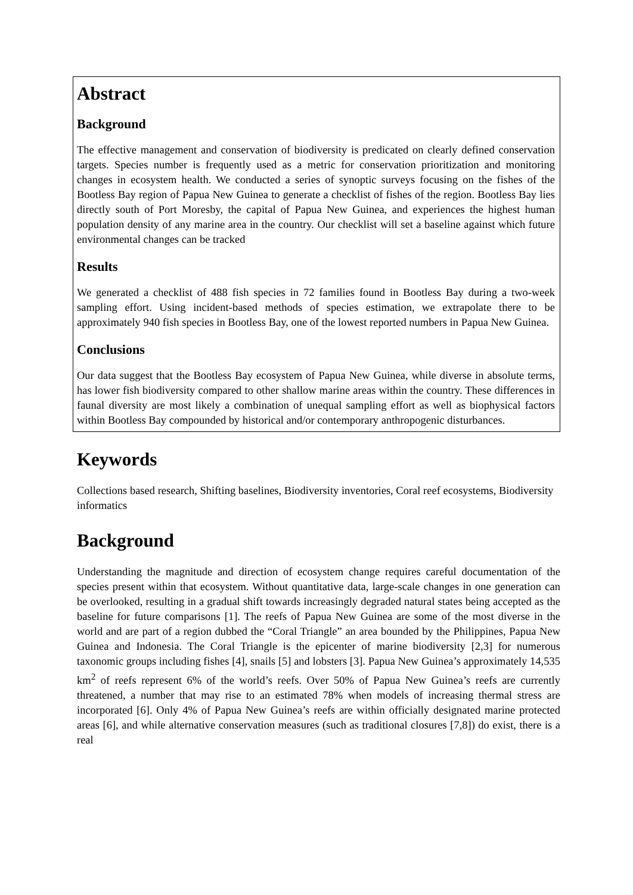Abstract
Background
The effective management and conservation of biodiversity is predicated on clearly defined conservation targets. Species number is frequently used as a metric for conservation prioritization and monitoring changes in ecosystem health. We conducted a series of synoptic surveys focusing on the fishes of the Bootless Bay region of Papua New Guinea to generate a checklist of fishes of the region. Bootless Bay lies directly south of Port Moresby, the capital of Papua New Guinea, and experiences the highest human population density of any marine area in the country. Our checklist will set a baseline against which future environmental changes can be tracked
Results
We generated a checklist of 488 fish species in 72 families found in Bootless Bay during a two-week sampling effort. Using incident-based methods of species estimation, we extrapolate there to be approximately 940 fish species in Bootless Bay, one of the lowest reported numbers in Papua New Guinea.
Conclusions
Our data suggest that the Bootless Bay ecosystem of Papua New Guinea, while diverse in absolute terms, has lower fish biodiversity compared to other shallow marine areas within the country. These differences in faunal diversity are most likely a combination of unequal sampling effort as well as biophysical factors within Bootless Bay compounded by historical and/or contemporary anthropogenic disturbances.
Keywords
Collections based research, Shifting baselines, Biodiversity inventories, Coral reef ecosystems, Biodiversity informatics
Background
Understanding the magnitude and direction of ecosystem change requires careful documentation of the species present within that ecosystem. Without quantitative data, large-scale changes in one generation can be overlooked, resulting in a gradual shift towards increasingly degraded natural states being accepted as the baseline for future comparisons [1]. The reefs of Papua New Guinea are some of the most diverse in the world and are part of a region dubbed the “Coral Triangle” an area bounded by the Philippines, Papua New Guinea and Indonesia. The Coral Triangle is the epicenter of marine biodiversity [2,3] for numerous taxonomic groups including fishes [4], snails [5] and lobsters [3]. Papua New Guinea’s approximately 14,535 km<sup>2</sup> of reefs represent 6% of the world’s reefs. Over 50% of Papua New Guinea’s reefs are currently threatened, a number that may rise to an estimated 78% when models of increasing thermal stress are incorporated [6]. Only 4% of Papua New Guinea’s reefs are within officially designated marine protected areas [6], and while alternative conservation measures (such as traditional closures [7,8]) do exist, there is a real